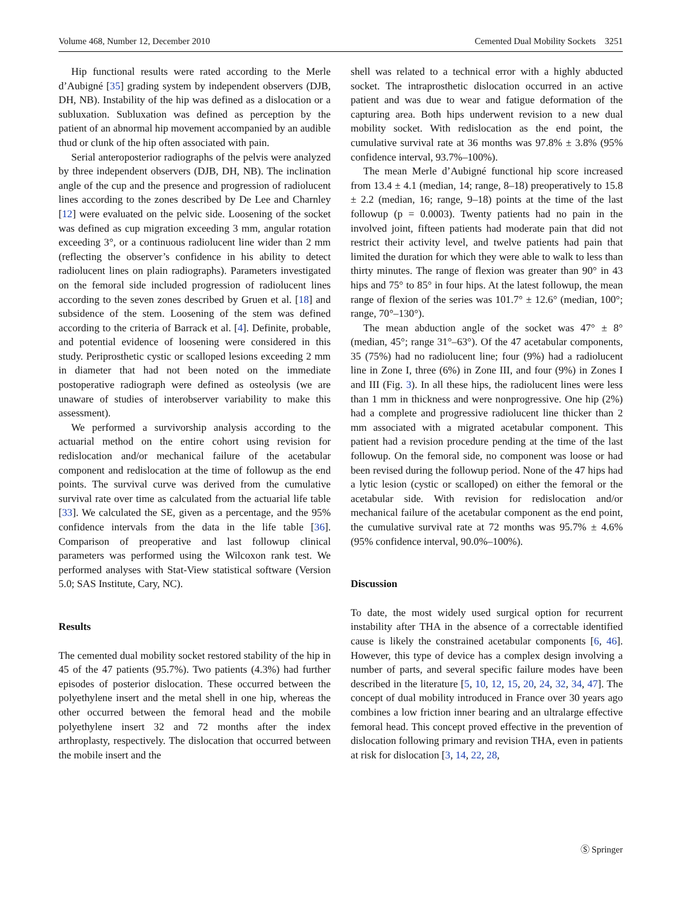Volume 468, Number 12, December 2010 Cemented Dual Mobility Sockets 3251
Hip functional results were rated according to the Merle d’Aubigné [35] grading system by independent observers (DJB, DH, NB). Instability of the hip was defined as a dislocation or a subluxation. Subluxation was defined as perception by the patient of an abnormal hip movement accompanied by an audible thud or clunk of the hip often associated with pain.
Serial anteroposterior radiographs of the pelvis were analyzed by three independent observers (DJB, DH, NB). The inclination angle of the cup and the presence and progression of radiolucent lines according to the zones described by De Lee and Charnley [12] were evaluated on the pelvic side. Loosening of the socket was defined as cup migration exceeding 3 mm, angular rotation exceeding 3°, or a continuous radiolucent line wider than 2 mm (reflecting the observer’s confidence in his ability to detect radiolucent lines on plain radiographs). Parameters investigated on the femoral side included progression of radiolucent lines according to the seven zones described by Gruen et al. [18] and subsidence of the stem. Loosening of the stem was defined according to the criteria of Barrack et al. [4]. Definite, probable, and potential evidence of loosening were considered in this study. Periprosthetic cystic or scalloped lesions exceeding 2 mm in diameter that had not been noted on the immediate postoperative radiograph were defined as osteolysis (we are unaware of studies of interobserver variability to make this assessment).
We performed a survivorship analysis according to the actuarial method on the entire cohort using revision for redislocation and/or mechanical failure of the acetabular component and redislocation at the time of followup as the end points. The survival curve was derived from the cumulative survival rate over time as calculated from the actuarial life table [33]. We calculated the SE, given as a percentage, and the 95% confidence intervals from the data in the life table [36]. Comparison of preoperative and last followup clinical parameters was performed using the Wilcoxon rank test. We performed analyses with Stat-View statistical software (Version 5.0; SAS Institute, Cary, NC).
Results
The cemented dual mobility socket restored stability of the hip in 45 of the 47 patients (95.7%). Two patients (4.3%) had further episodes of posterior dislocation. These occurred between the polyethylene insert and the metal shell in one hip, whereas the other occurred between the femoral head and the mobile polyethylene insert 32 and 72 months after the index arthroplasty, respectively. The dislocation that occurred between the mobile insert and the
shell was related to a technical error with a highly abducted socket. The intraprosthetic dislocation occurred in an active patient and was due to wear and fatigue deformation of the capturing area. Both hips underwent revision to a new dual mobility socket. With redislocation as the end point, the cumulative survival rate at 36 months was 97.8% ± 3.8% (95% confidence interval, 93.7%–100%).
The mean Merle d’Aubigné functional hip score increased from 13.4 ± 4.1 (median, 14; range, 8–18) preoperatively to 15.8 ± 2.2 (median, 16; range, 9–18) points at the time of the last followup (p = 0.0003). Twenty patients had no pain in the involved joint, fifteen patients had moderate pain that did not restrict their activity level, and twelve patients had pain that limited the duration for which they were able to walk to less than thirty minutes. The range of flexion was greater than 90° in 43 hips and 75° to 85° in four hips. At the latest followup, the mean range of flexion of the series was 101.7° ± 12.6° (median, 100°; range, 70°–130°).
The mean abduction angle of the socket was 47° ± 8° (median, 45°; range 31°–63°). Of the 47 acetabular components, 35 (75%) had no radiolucent line; four (9%) had a radiolucent line in Zone I, three (6%) in Zone III, and four (9%) in Zones I and III (Fig. 3). In all these hips, the radiolucent lines were less than 1 mm in thickness and were nonprogressive. One hip (2%) had a complete and progressive radiolucent line thicker than 2 mm associated with a migrated acetabular component. This patient had a revision procedure pending at the time of the last followup. On the femoral side, no component was loose or had been revised during the followup period. None of the 47 hips had a lytic lesion (cystic or scalloped) on either the femoral or the acetabular side. With revision for redislocation and/or mechanical failure of the acetabular component as the end point, the cumulative survival rate at 72 months was 95.7% ± 4.6% (95% confidence interval, 90.0%–100%).
Discussion
To date, the most widely used surgical option for recurrent instability after THA in the absence of a correctable identified cause is likely the constrained acetabular components [6, 46]. However, this type of device has a complex design involving a number of parts, and several specific failure modes have been described in the literature [5, 10, 12, 15, 20, 24, 32, 34, 47]. The concept of dual mobility introduced in France over 30 years ago combines a low friction inner bearing and an ultralarge effective femoral head. This concept proved effective in the prevention of dislocation following primary and revision THA, even in patients at risk for dislocation [3, 14, 22, 28,
Ⓢ Springer